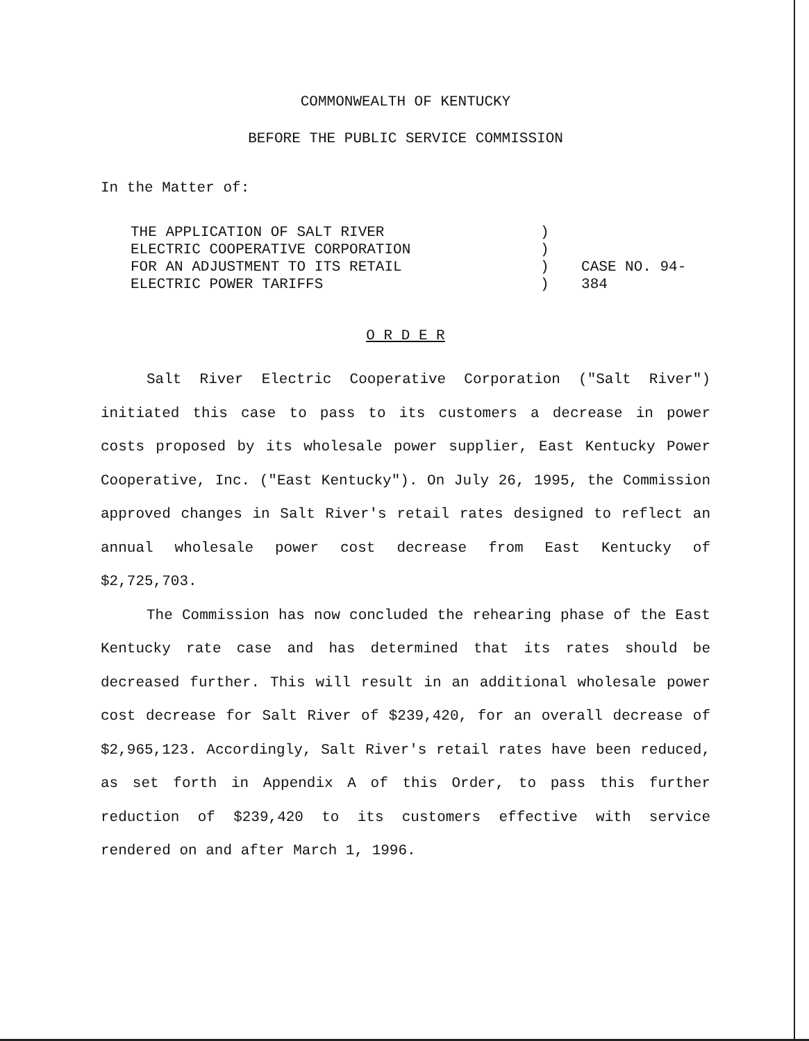COMMONWEALTH OF KENTUCKY
BEFORE THE PUBLIC SERVICE COMMISSION
In the Matter of:
THE APPLICATION OF SALT RIVER
ELECTRIC COOPERATIVE CORPORATION
FOR AN ADJUSTMENT TO ITS RETAIL
ELECTRIC POWER TARIFFS
)
)
)
)
CASE NO. 94-384
O R D E R
Salt River Electric Cooperative Corporation ("Salt River") initiated this case to pass to its customers a decrease in power costs proposed by its wholesale power supplier, East Kentucky Power Cooperative, Inc. ("East Kentucky"). On July 26, 1995, the Commission approved changes in Salt River's retail rates designed to reflect an annual wholesale power cost decrease from East Kentucky of $2,725,703.
The Commission has now concluded the rehearing phase of the East Kentucky rate case and has determined that its rates should be decreased further. This will result in an additional wholesale power cost decrease for Salt River of $239,420, for an overall decrease of $2,965,123. Accordingly, Salt River's retail rates have been reduced, as set forth in Appendix A of this Order, to pass this further reduction of $239,420 to its customers effective with service rendered on and after March 1, 1996.